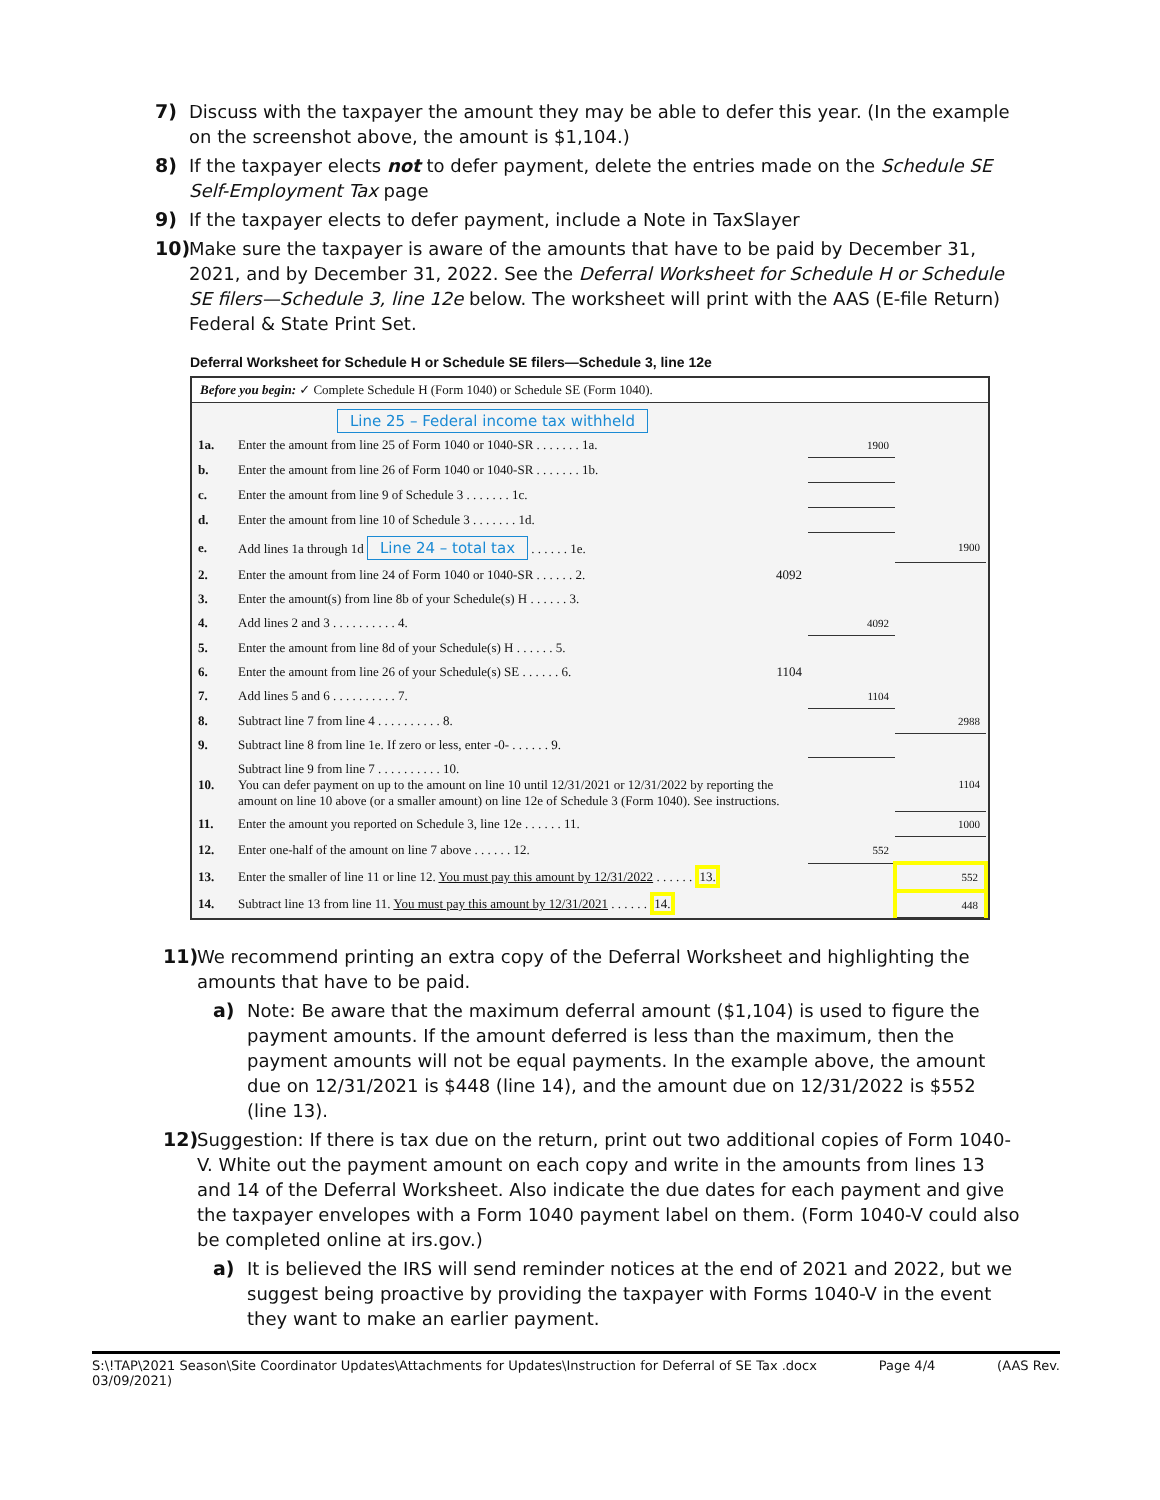7) Discuss with the taxpayer the amount they may be able to defer this year. (In the example on the screenshot above, the amount is $1,104.)
8) If the taxpayer elects not to defer payment, delete the entries made on the Schedule SE Self-Employment Tax page
9) If the taxpayer elects to defer payment, include a Note in TaxSlayer
10)
Make sure the taxpayer is aware of the amounts that have to be paid by December 31, 2021, and by December 31, 2022. See the Deferral Worksheet for Schedule H or Schedule SE filers—Schedule 3, line 12e below. The worksheet will print with the AAS (E-file Return) Federal & State Print Set.
Deferral Worksheet for Schedule H or Schedule SE filers—Schedule 3, line 12e
Before you begin: ✓ Complete Schedule H (Form 1040) or Schedule SE (Form 1040).
Line 25 – Federal income tax withheld
| 1a. | Enter the amount from line 25 of Form 1040 or 1040-SR . . . . . . . 1a. | 1900 | |
| b. | Enter the amount from line 26 of Form 1040 or 1040-SR . . . . . . . 1b. | | |
| c. | Enter the amount from line 9 of Schedule 3 . . . . . . . 1c. | | |
| d. | Enter the amount from line 10 of Schedule 3 . . . . . . . 1d. | | |
| e. | Add lines 1a through 1d Line 24 – total tax . . . . . . 1e. | | 1900 |
| 2. | Enter the amount from line 24 of Form 1040 or 1040-SR . . . . . . 2. 4092 | | |
| 3. | Enter the amount(s) from line 8b of your Schedule(s) H . . . . . . 3. | | |
| 4. | Add lines 2 and 3 . . . . . . . . . . 4. | 4092 | |
| 5. | Enter the amount from line 8d of your Schedule(s) H . . . . . . 5. | | |
| 6. | Enter the amount from line 26 of your Schedule(s) SE . . . . . . 6. 1104 | | |
| 7. | Add lines 5 and 6 . . . . . . . . . . 7. | 1104 | |
| 8. | Subtract line 7 from line 4 . . . . . . . . . . 8. | | 2988 |
| 9. | Subtract line 8 from line 1e. If zero or less, enter -0- . . . . . . 9. | | |
| 10. | Subtract line 9 from line 7 . . . . . . . . . . 10. You can defer payment on up to the amount on line 10 until 12/31/2021 or 12/31/2022 by reporting the amount on line 10 above (or a smaller amount) on line 12e of Schedule 3 (Form 1040). See instructions. | | 1104 |
| 11. | Enter the amount you reported on Schedule 3, line 12e . . . . . . 11. | | 1000 |
| 12. | Enter one-half of the amount on line 7 above . . . . . . 12. | 552 | |
| 13. | Enter the smaller of line 11 or line 12. You must pay this amount by 12/31/2022 . . . . . . 13. | | 552 |
| 14. | Subtract line 13 from line 11. You must pay this amount by 12/31/2021 . . . . . . 14. | | 448 |
11)
We recommend printing an extra copy of the Deferral Worksheet and highlighting the amounts that have to be paid.
a) Note: Be aware that the maximum deferral amount ($1,104) is used to figure the payment amounts. If the amount deferred is less than the maximum, then the payment amounts will not be equal payments. In the example above, the amount due on 12/31/2021 is $448 (line 14), and the amount due on 12/31/2022 is $552 (line 13).
12)
Suggestion: If there is tax due on the return, print out two additional copies of Form 1040-V. White out the payment amount on each copy and write in the amounts from lines 13 and 14 of the Deferral Worksheet. Also indicate the due dates for each payment and give the taxpayer envelopes with a Form 1040 payment label on them. (Form 1040-V could also be completed online at irs.gov.)
a) It is believed the IRS will send reminder notices at the end of 2021 and 2022, but we suggest being proactive by providing the taxpayer with Forms 1040-V in the event they want to make an earlier payment.
S:\!TAP\2021 Season\Site Coordinator Updates\Attachments for Updates\Instruction for Deferral of SE Tax .docx
03/09/2021) Page 4/4 (AAS Rev.